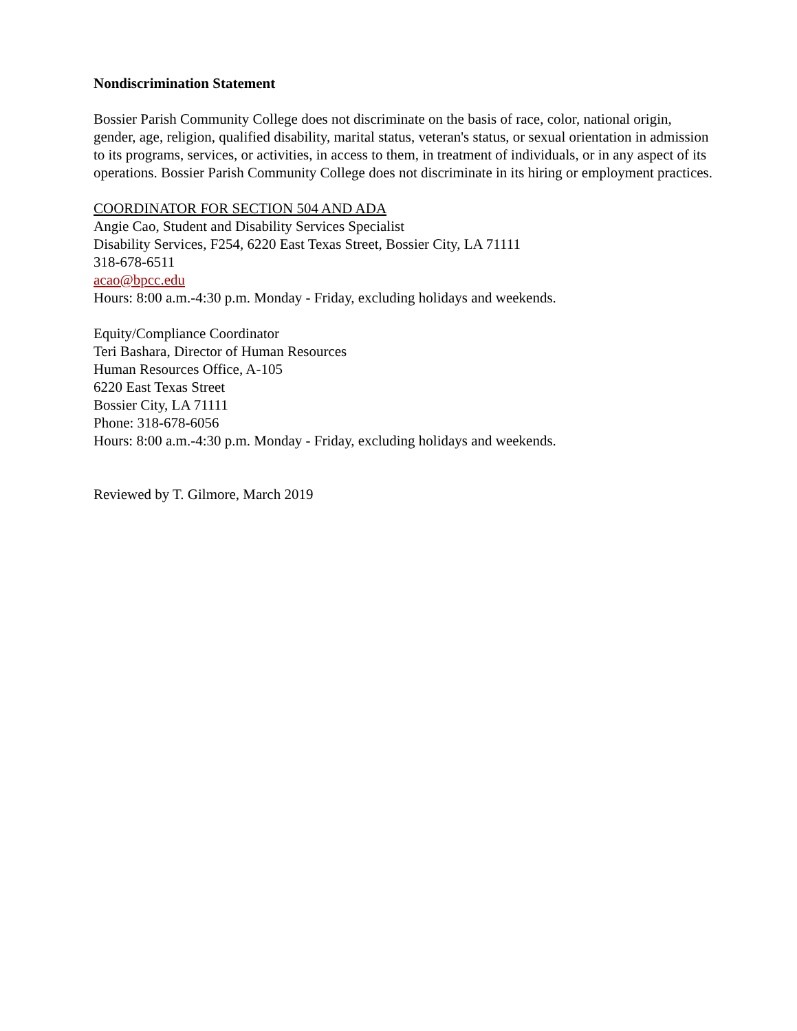Nondiscrimination Statement
Bossier Parish Community College does not discriminate on the basis of race, color, national origin, gender, age, religion, qualified disability, marital status, veteran's status, or sexual orientation in admission to its programs, services, or activities, in access to them, in treatment of individuals, or in any aspect of its operations. Bossier Parish Community College does not discriminate in its hiring or employment practices.
COORDINATOR FOR SECTION 504 AND ADA
Angie Cao, Student and Disability Services Specialist
Disability Services, F254, 6220 East Texas Street, Bossier City, LA 71111
318-678-6511
acao@bpcc.edu
Hours: 8:00 a.m.-4:30 p.m. Monday - Friday, excluding holidays and weekends.
Equity/Compliance Coordinator
Teri Bashara, Director of Human Resources
Human Resources Office, A-105
6220 East Texas Street
Bossier City, LA 71111
Phone: 318-678-6056
Hours: 8:00 a.m.-4:30 p.m. Monday - Friday, excluding holidays and weekends.
Reviewed by T. Gilmore, March 2019